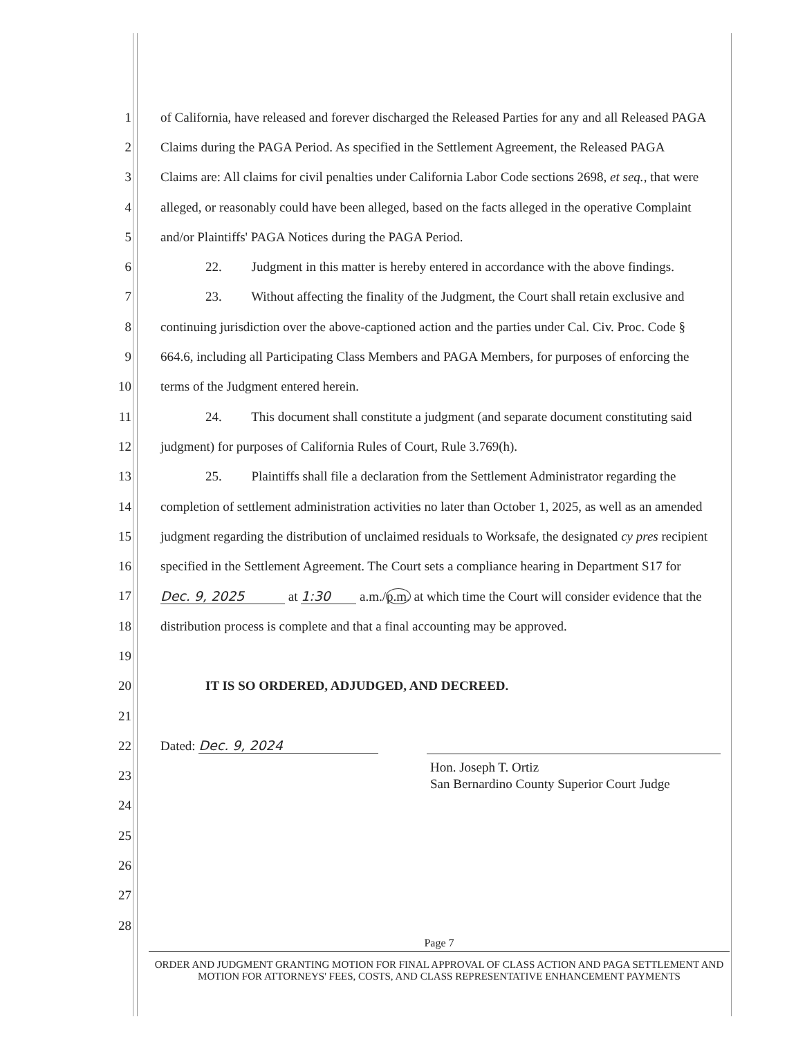1 of California, have released and forever discharged the Released Parties for any and all Released PAGA
2 Claims during the PAGA Period. As specified in the Settlement Agreement, the Released PAGA
3 Claims are: All claims for civil penalties under California Labor Code sections 2698, et seq., that were
4 alleged, or reasonably could have been alleged, based on the facts alleged in the operative Complaint
5 and/or Plaintiffs' PAGA Notices during the PAGA Period.
6 22. Judgment in this matter is hereby entered in accordance with the above findings.
7 23. Without affecting the finality of the Judgment, the Court shall retain exclusive and
8 continuing jurisdiction over the above-captioned action and the parties under Cal. Civ. Proc. Code §
9 664.6, including all Participating Class Members and PAGA Members, for purposes of enforcing the
10 terms of the Judgment entered herein.
11 24. This document shall constitute a judgment (and separate document constituting said
12 judgment) for purposes of California Rules of Court, Rule 3.769(h).
13 25. Plaintiffs shall file a declaration from the Settlement Administrator regarding the
14 completion of settlement administration activities no later than October 1, 2025, as well as an amended
15 judgment regarding the distribution of unclaimed residuals to Worksafe, the designated cy pres recipient
16 specified in the Settlement Agreement. The Court sets a compliance hearing in Department S17 for
17 Dec. 9, 2025 at 1:30 a.m./p.m. at which time the Court will consider evidence that the
18 distribution process is complete and that a final accounting may be approved.
19
20 IT IS SO ORDERED, ADJUDGED, AND DECREED.
21
22 Dated: Dec. 9, 2024
23 Hon. Joseph T. Ortiz
San Bernardino County Superior Court Judge
24
25
26
27
28
Page 7
ORDER AND JUDGMENT GRANTING MOTION FOR FINAL APPROVAL OF CLASS ACTION AND PAGA SETTLEMENT AND
MOTION FOR ATTORNEYS' FEES, COSTS, AND CLASS REPRESENTATIVE ENHANCEMENT PAYMENTS